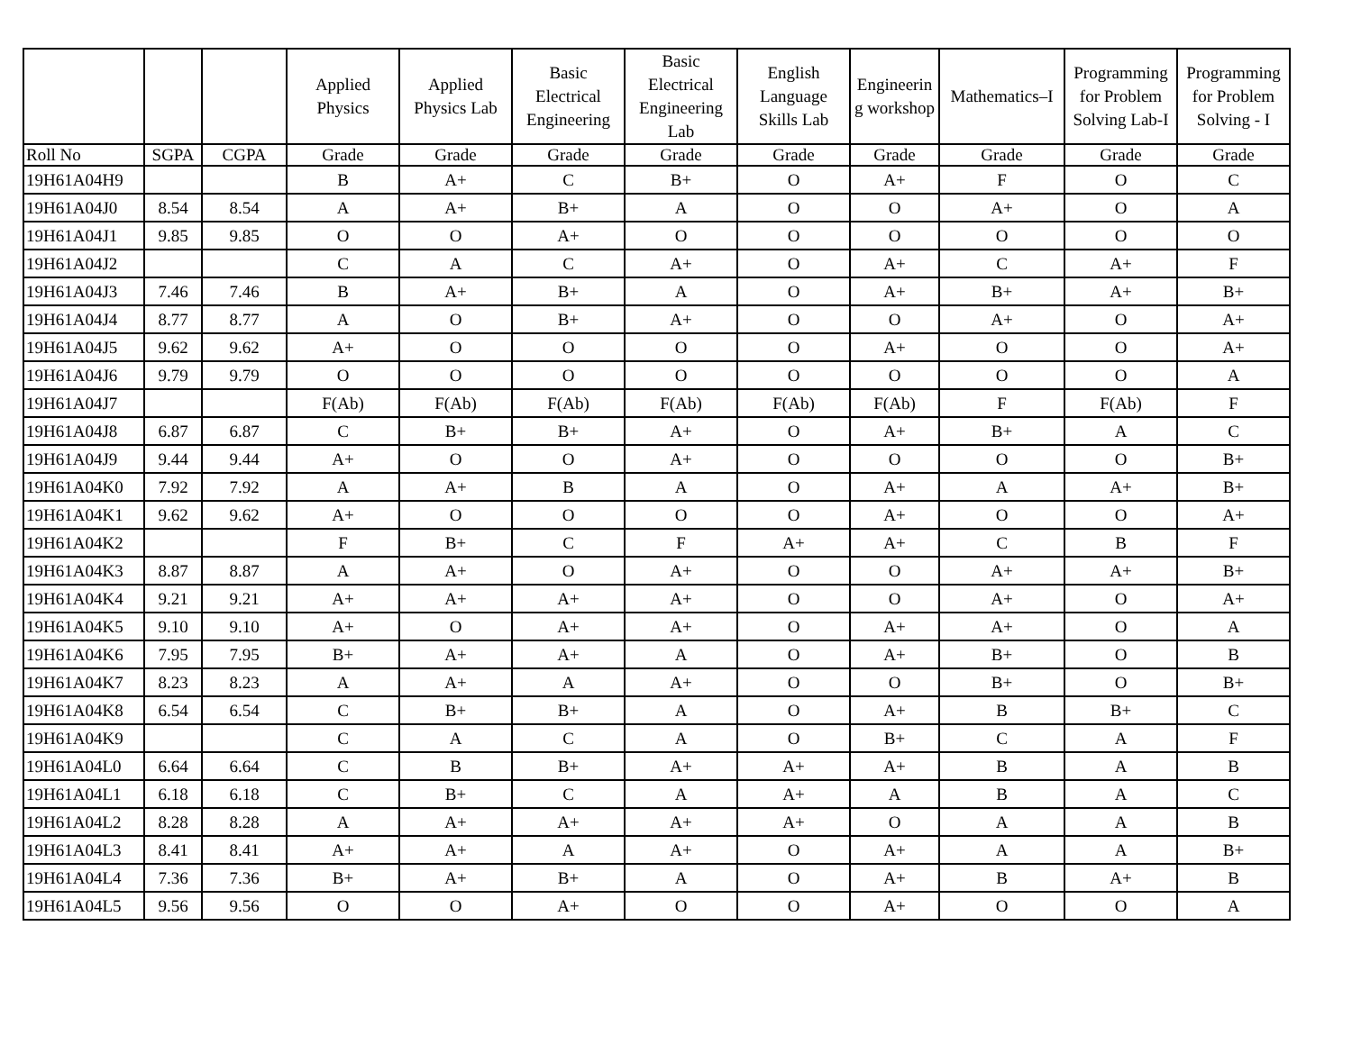| | | | Applied Physics | Applied Physics Lab | Basic Electrical Engineering | Basic Electrical Engineering Lab | English Language Skills Lab | Engineerin g workshop | Mathematics–I | Programming for Problem Solving Lab-I | Programming for Problem Solving - I |
| Roll No | SGPA | CGPA | Grade | Grade | Grade | Grade | Grade | Grade | Grade | Grade | Grade |
| 19H61A04H9 | | | B | A+ | C | B+ | O | A+ | F | O | C |
| 19H61A04J0 | 8.54 | 8.54 | A | A+ | B+ | A | O | O | A+ | O | A |
| 19H61A04J1 | 9.85 | 9.85 | O | O | A+ | O | O | O | O | O | O |
| 19H61A04J2 | | | C | A | C | A+ | O | A+ | C | A+ | F |
| 19H61A04J3 | 7.46 | 7.46 | B | A+ | B+ | A | O | A+ | B+ | A+ | B+ |
| 19H61A04J4 | 8.77 | 8.77 | A | O | B+ | A+ | O | O | A+ | O | A+ |
| 19H61A04J5 | 9.62 | 9.62 | A+ | O | O | O | O | A+ | O | O | A+ |
| 19H61A04J6 | 9.79 | 9.79 | O | O | O | O | O | O | O | O | A |
| 19H61A04J7 | | | F(Ab) | F(Ab) | F(Ab) | F(Ab) | F(Ab) | F(Ab) | F | F(Ab) | F |
| 19H61A04J8 | 6.87 | 6.87 | C | B+ | B+ | A+ | O | A+ | B+ | A | C |
| 19H61A04J9 | 9.44 | 9.44 | A+ | O | O | A+ | O | O | O | O | B+ |
| 19H61A04K0 | 7.92 | 7.92 | A | A+ | B | A | O | A+ | A | A+ | B+ |
| 19H61A04K1 | 9.62 | 9.62 | A+ | O | O | O | O | A+ | O | O | A+ |
| 19H61A04K2 | | | F | B+ | C | F | A+ | A+ | C | B | F |
| 19H61A04K3 | 8.87 | 8.87 | A | A+ | O | A+ | O | O | A+ | A+ | B+ |
| 19H61A04K4 | 9.21 | 9.21 | A+ | A+ | A+ | A+ | O | O | A+ | O | A+ |
| 19H61A04K5 | 9.10 | 9.10 | A+ | O | A+ | A+ | O | A+ | A+ | O | A |
| 19H61A04K6 | 7.95 | 7.95 | B+ | A+ | A+ | A | O | A+ | B+ | O | B |
| 19H61A04K7 | 8.23 | 8.23 | A | A+ | A | A+ | O | O | B+ | O | B+ |
| 19H61A04K8 | 6.54 | 6.54 | C | B+ | B+ | A | O | A+ | B | B+ | C |
| 19H61A04K9 | | | C | A | C | A | O | B+ | C | A | F |
| 19H61A04L0 | 6.64 | 6.64 | C | B | B+ | A+ | A+ | A+ | B | A | B |
| 19H61A04L1 | 6.18 | 6.18 | C | B+ | C | A | A+ | A | B | A | C |
| 19H61A04L2 | 8.28 | 8.28 | A | A+ | A+ | A+ | A+ | O | A | A | B |
| 19H61A04L3 | 8.41 | 8.41 | A+ | A+ | A | A+ | O | A+ | A | A | B+ |
| 19H61A04L4 | 7.36 | 7.36 | B+ | A+ | B+ | A | O | A+ | B | A+ | B |
| 19H61A04L5 | 9.56 | 9.56 | O | O | A+ | O | O | A+ | O | O | A |